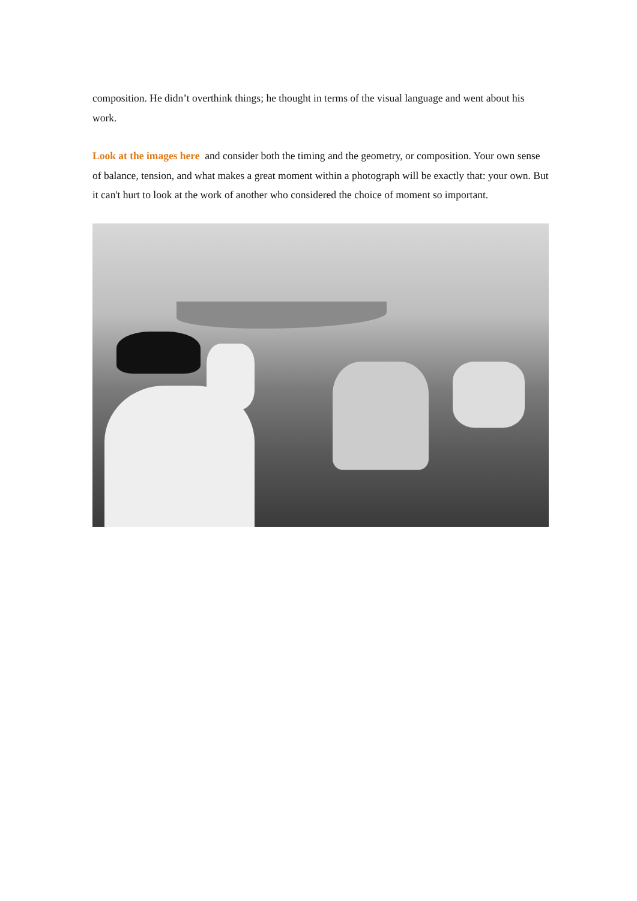composition. He didn’t overthink things; he thought in terms of the visual language and went about his work.
Look at the images here and consider both the timing and the geometry, or composition. Your own sense of balance, tension, and what makes a great moment within a photograph will be exactly that: your own. But it can't hurt to look at the work of another who considered the choice of moment so important.